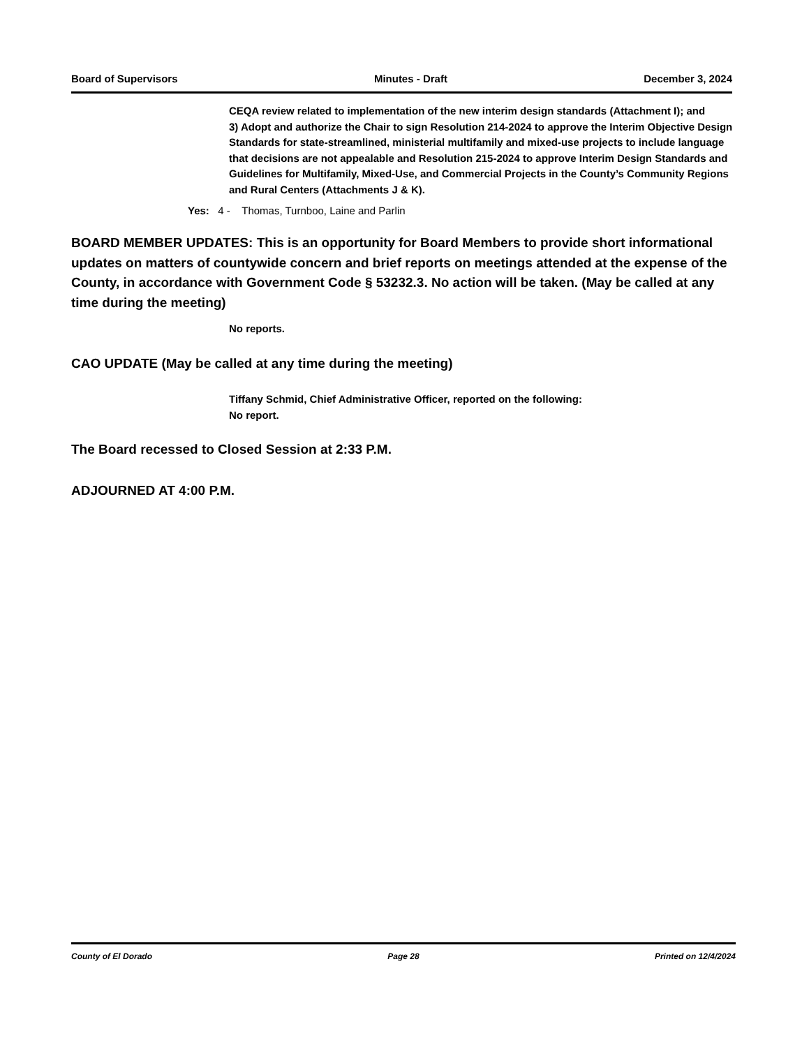Board of Supervisors Minutes - Draft December 3, 2024
CEQA review related to implementation of the new interim design standards (Attachment I); and
3) Adopt and authorize the Chair to sign Resolution 214-2024 to approve the Interim Objective Design Standards for state-streamlined, ministerial multifamily and mixed-use projects to include language that decisions are not appealable and Resolution 215-2024 to approve Interim Design Standards and Guidelines for Multifamily, Mixed-Use, and Commercial Projects in the County’s Community Regions and Rural Centers (Attachments J & K).
Yes: 4 - Thomas, Turnboo, Laine and Parlin
BOARD MEMBER UPDATES: This is an opportunity for Board Members to provide short informational updates on matters of countywide concern and brief reports on meetings attended at the expense of the County, in accordance with Government Code § 53232.3. No action will be taken. (May be called at any time during the meeting)
No reports.
CAO UPDATE (May be called at any time during the meeting)
Tiffany Schmid, Chief Administrative Officer, reported on the following:
No report.
The Board recessed to Closed Session at 2:33 P.M.
ADJOURNED AT 4:00 P.M.
County of El Dorado Page 28 Printed on 12/4/2024